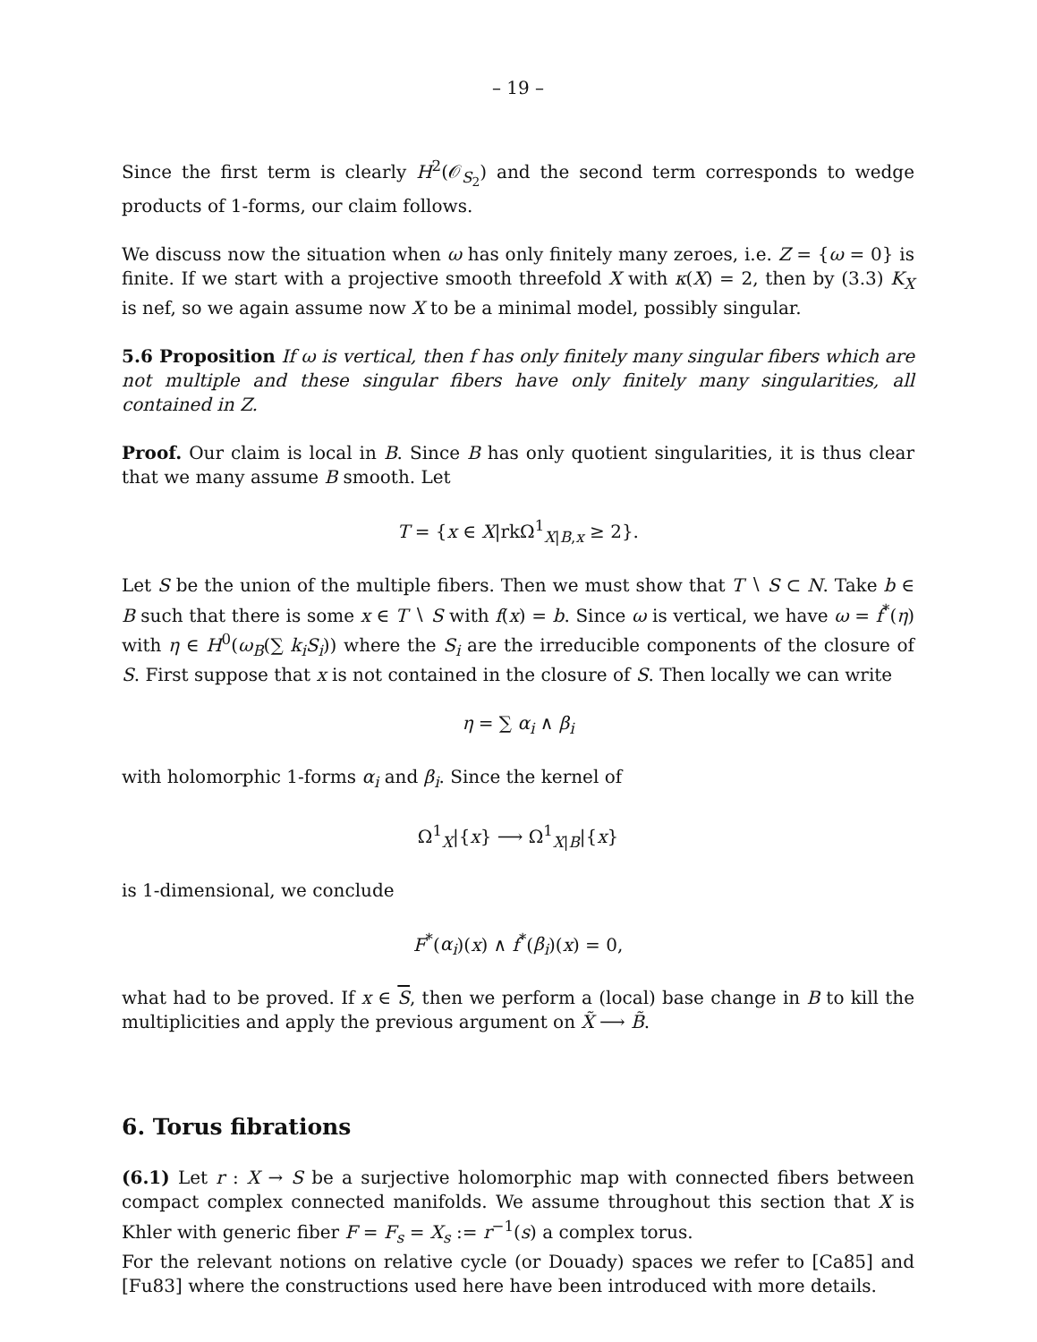– 19 –
Since the first term is clearly H<sup>2</sup>(𝒪<sub>S<sub>2</sub></sub>) and the second term corresponds to wedge products of 1-forms, our claim follows.
We discuss now the situation when ω has only finitely many zeroes, i.e. Z = {ω = 0} is finite. If we start with a projective smooth threefold X with κ(X) = 2, then by (3.3) K<sub>X</sub> is nef, so we again assume now X to be a minimal model, possibly singular.
5.6 Proposition If ω is vertical, then f has only finitely many singular fibers which are not multiple and these singular fibers have only finitely many singularities, all contained in Z.
Proof. Our claim is local in B. Since B has only quotient singularities, it is thus clear that we many assume B smooth. Let
T = {x ∈ X|rkΩ<sup>1</sup><sub>X|B,x</sub> ≥ 2}.
Let S be the union of the multiple fibers. Then we must show that T ∖ S ⊂ N. Take b ∈ B such that there is some x ∈ T ∖ S with f(x) = b. Since ω is vertical, we have ω = f<sup>*</sup>(η) with η ∈ H<sup>0</sup>(ω<sub>B</sub>(∑ k<sub>i</sub>S<sub>i</sub>)) where the S<sub>i</sub> are the irreducible components of the closure of S. First suppose that x is not contained in the closure of S. Then locally we can write
η = ∑ α<sub>i</sub> ∧ β<sub>i</sub>
with holomorphic 1-forms α<sub>i</sub> and β<sub>i</sub>. Since the kernel of
Ω<sup>1</sup><sub>X</sub>|{x} ⟶ Ω<sup>1</sup><sub>X|B</sub>|{x}
is 1-dimensional, we conclude
F<sup>*</sup>(α<sub>i</sub>)(x) ∧ f<sup>*</sup>(β<sub>i</sub>)(x) = 0,
what had to be proved. If x ∈ S, then we perform a (local) base change in B to kill the multiplicities and apply the previous argument on X̃ ⟶ B̃.
6. Torus fibrations
(6.1) Let r : X → S be a surjective holomorphic map with connected fibers between compact complex connected manifolds. We assume throughout this section that X is Khler with generic fiber F = F<sub>s</sub> = X<sub>s</sub> := r<sup>−1</sup>(s) a complex torus.
For the relevant notions on relative cycle (or Douady) spaces we refer to [Ca85] and [Fu83] where the constructions used here have been introduced with more details.